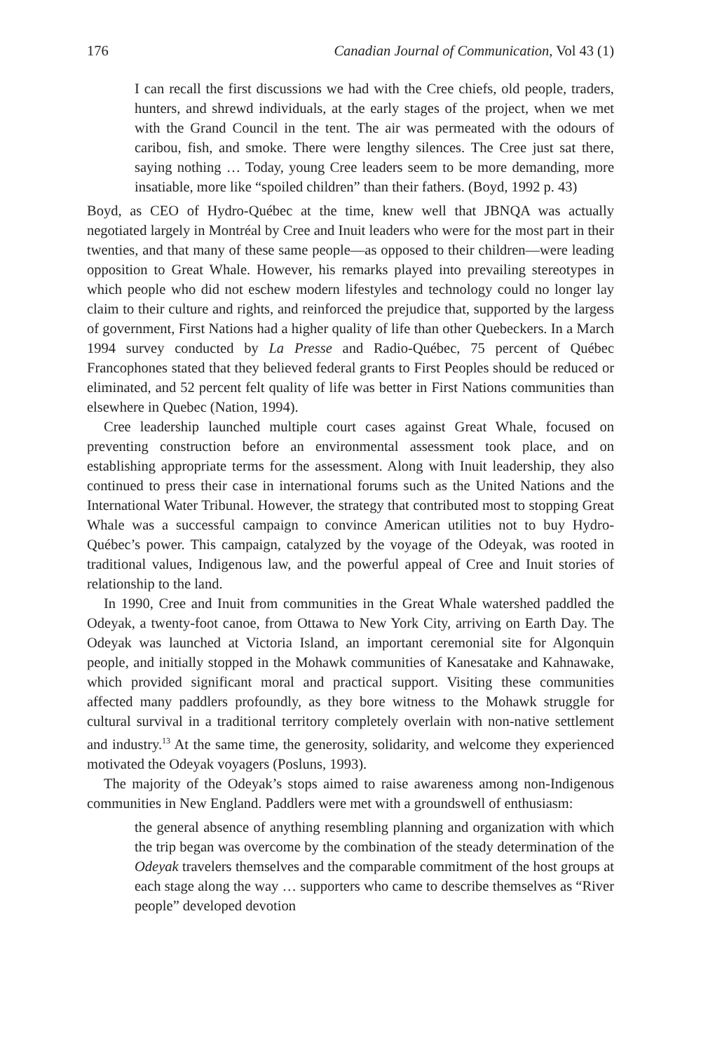176 Canadian Journal of Communication, Vol 43 (1)
I can recall the first discussions we had with the Cree chiefs, old people, traders, hunters, and shrewd individuals, at the early stages of the project, when we met with the Grand Council in the tent. The air was permeated with the odours of caribou, fish, and smoke. There were lengthy silences. The Cree just sat there, saying nothing … Today, young Cree leaders seem to be more demanding, more insatiable, more like “spoiled children” than their fathers. (Boyd, 1992 p. 43)
Boyd, as CEO of Hydro-Québec at the time, knew well that JBNQA was actually negotiated largely in Montréal by Cree and Inuit leaders who were for the most part in their twenties, and that many of these same people—as opposed to their children—were leading opposition to Great Whale. However, his remarks played into prevailing stereotypes in which people who did not eschew modern lifestyles and technology could no longer lay claim to their culture and rights, and reinforced the prejudice that, supported by the largess of government, First Nations had a higher quality of life than other Quebeckers. In a March 1994 survey conducted by La Presse and Radio-Québec, 75 percent of Québec Francophones stated that they believed federal grants to First Peoples should be reduced or eliminated, and 52 percent felt quality of life was better in First Nations communities than elsewhere in Quebec (Nation, 1994).
Cree leadership launched multiple court cases against Great Whale, focused on preventing construction before an environmental assessment took place, and on establishing appropriate terms for the assessment. Along with Inuit leadership, they also continued to press their case in international forums such as the United Nations and the International Water Tribunal. However, the strategy that contributed most to stopping Great Whale was a successful campaign to convince American utilities not to buy Hydro-Québec’s power. This campaign, catalyzed by the voyage of the Odeyak, was rooted in traditional values, Indigenous law, and the powerful appeal of Cree and Inuit stories of relationship to the land.
In 1990, Cree and Inuit from communities in the Great Whale watershed paddled the Odeyak, a twenty-foot canoe, from Ottawa to New York City, arriving on Earth Day. The Odeyak was launched at Victoria Island, an important ceremonial site for Algonquin people, and initially stopped in the Mohawk communities of Kanesatake and Kahnawake, which provided significant moral and practical support. Visiting these communities affected many paddlers profoundly, as they bore witness to the Mohawk struggle for cultural survival in a traditional territory completely overlain with non-native settlement and industry.<sup>13</sup> At the same time, the generosity, solidarity, and welcome they experienced motivated the Odeyak voyagers (Posluns, 1993).
The majority of the Odeyak’s stops aimed to raise awareness among non-Indigenous communities in New England. Paddlers were met with a groundswell of enthusiasm:
the general absence of anything resembling planning and organization with which the trip began was overcome by the combination of the steady determination of the Odeyak travelers themselves and the comparable commitment of the host groups at each stage along the way … supporters who came to describe themselves as “River people” developed devotion